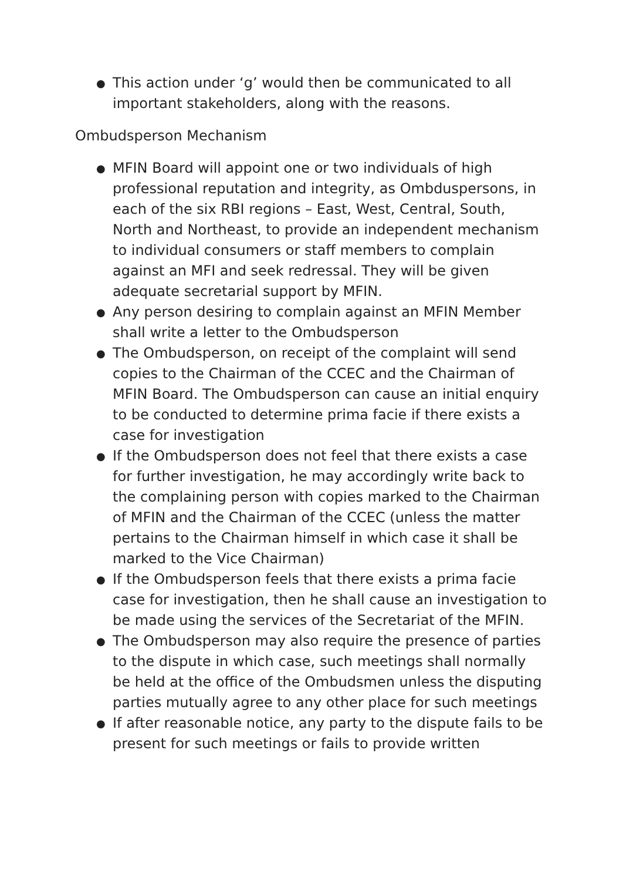● This action under ‘g’ would then be communicated to all important stakeholders, along with the reasons.
Ombudsperson Mechanism
● MFIN Board will appoint one or two individuals of high professional reputation and integrity, as Ombduspersons, in each of the six RBI regions – East, West, Central, South, North and Northeast, to provide an independent mechanism to individual consumers or staff members to complain against an MFI and seek redressal. They will be given adequate secretarial support by MFIN.
● Any person desiring to complain against an MFIN Member shall write a letter to the Ombudsperson
● The Ombudsperson, on receipt of the complaint will send copies to the Chairman of the CCEC and the Chairman of MFIN Board. The Ombudsperson can cause an initial enquiry to be conducted to determine prima facie if there exists a case for investigation
● If the Ombudsperson does not feel that there exists a case for further investigation, he may accordingly write back to the complaining person with copies marked to the Chairman of MFIN and the Chairman of the CCEC (unless the matter pertains to the Chairman himself in which case it shall be marked to the Vice Chairman)
● If the Ombudsperson feels that there exists a prima facie case for investigation, then he shall cause an investigation to be made using the services of the Secretariat of the MFIN.
● The Ombudsperson may also require the presence of parties to the dispute in which case, such meetings shall normally be held at the office of the Ombudsmen unless the disputing parties mutually agree to any other place for such meetings
● If after reasonable notice, any party to the dispute fails to be present for such meetings or fails to provide written